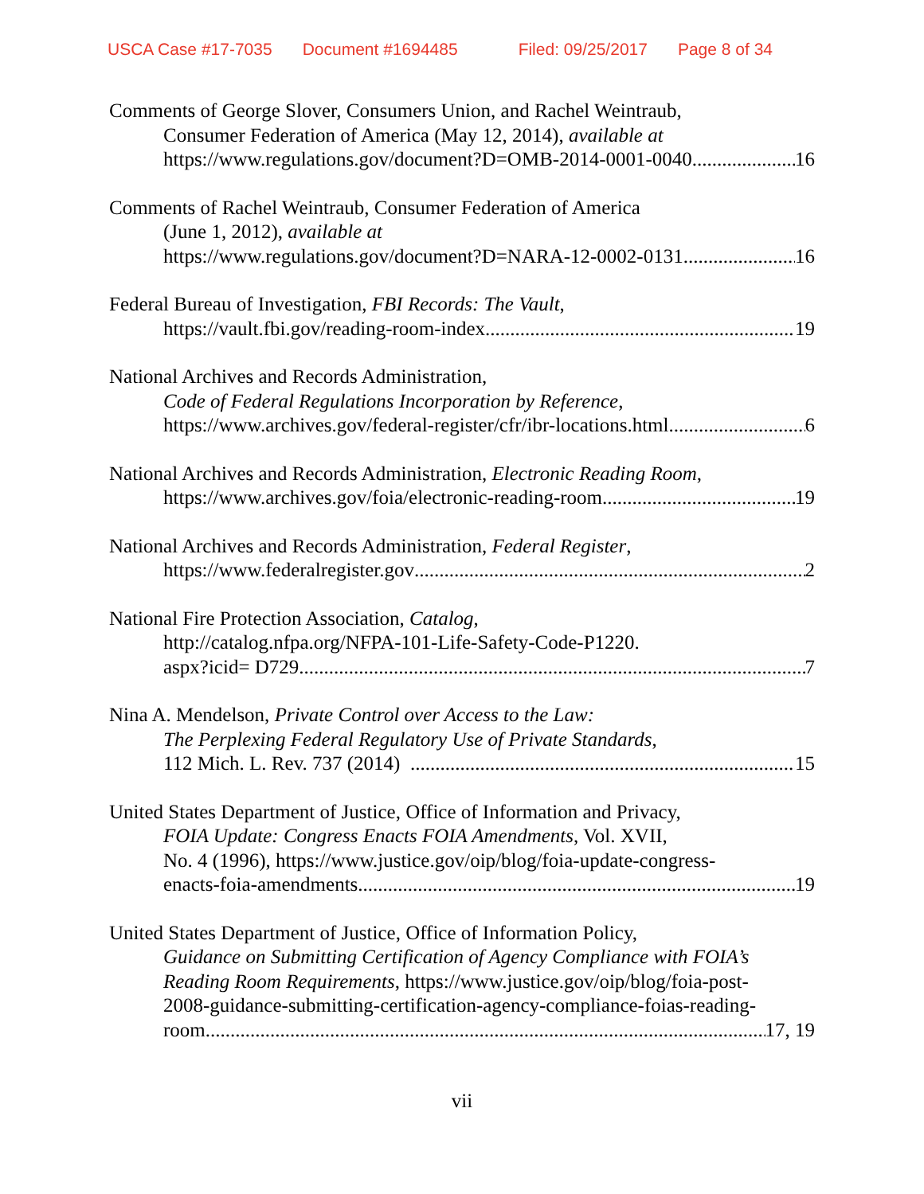USCA Case #17-7035 Document #1694485 Filed: 09/25/2017 Page 8 of 34
Comments of George Slover, Consumers Union, and Rachel Weintraub,
Consumer Federation of America (May 12, 2014), available at
https://www.regulations.gov/document?D=OMB-2014-0001-0040 16
Comments of Rachel Weintraub, Consumer Federation of America
(June 1, 2012), available at
https://www.regulations.gov/document?D=NARA-12-0002-0131 16
Federal Bureau of Investigation, FBI Records: The Vault,
https://vault.fbi.gov/reading-room-index 19
National Archives and Records Administration,
Code of Federal Regulations Incorporation by Reference,
https://www.archives.gov/federal-register/cfr/ibr-locations.html 6
National Archives and Records Administration, Electronic Reading Room,
https://www.archives.gov/foia/electronic-reading-room 19
National Archives and Records Administration, Federal Register,
https://www.federalregister.gov 2
National Fire Protection Association, Catalog,
http://catalog.nfpa.org/NFPA-101-Life-Safety-Code-P1220.
aspx?icid= D729 7
Nina A. Mendelson, Private Control over Access to the Law:
The Perplexing Federal Regulatory Use of Private Standards,
112 Mich. L. Rev. 737 (2014) 15
United States Department of Justice, Office of Information and Privacy,
FOIA Update: Congress Enacts FOIA Amendments, Vol. XVII,
No. 4 (1996), https://www.justice.gov/oip/blog/foia-update-congress-
enacts-foia-amendments 19
United States Department of Justice, Office of Information Policy,
Guidance on Submitting Certification of Agency Compliance with FOIA’s
Reading Room Requirements, https://www.justice.gov/oip/blog/foia-post-
2008-guidance-submitting-certification-agency-compliance-foias-reading-
room 17, 19
vii